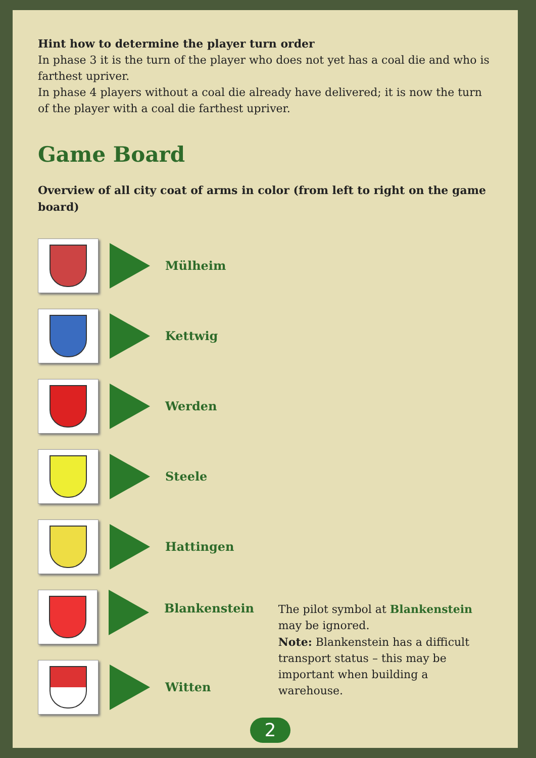Hint how to determine the player turn order
In phase 3 it is the turn of the player who does not yet has a coal die and who is farthest upriver.
In phase 4 players without a coal die already have delivered; it is now the turn of the player with a coal die farthest upriver.
Game Board
Overview of all city coat of arms in color (from left to right on the game board)
Mülheim
Kettwig
Werden
Steele
Hattingen
Blankenstein
The pilot symbol at Blankenstein
may be ignored.
Note: Blankenstein has a difficult
transport status – this may be
important when building a warehouse.
Witten
2